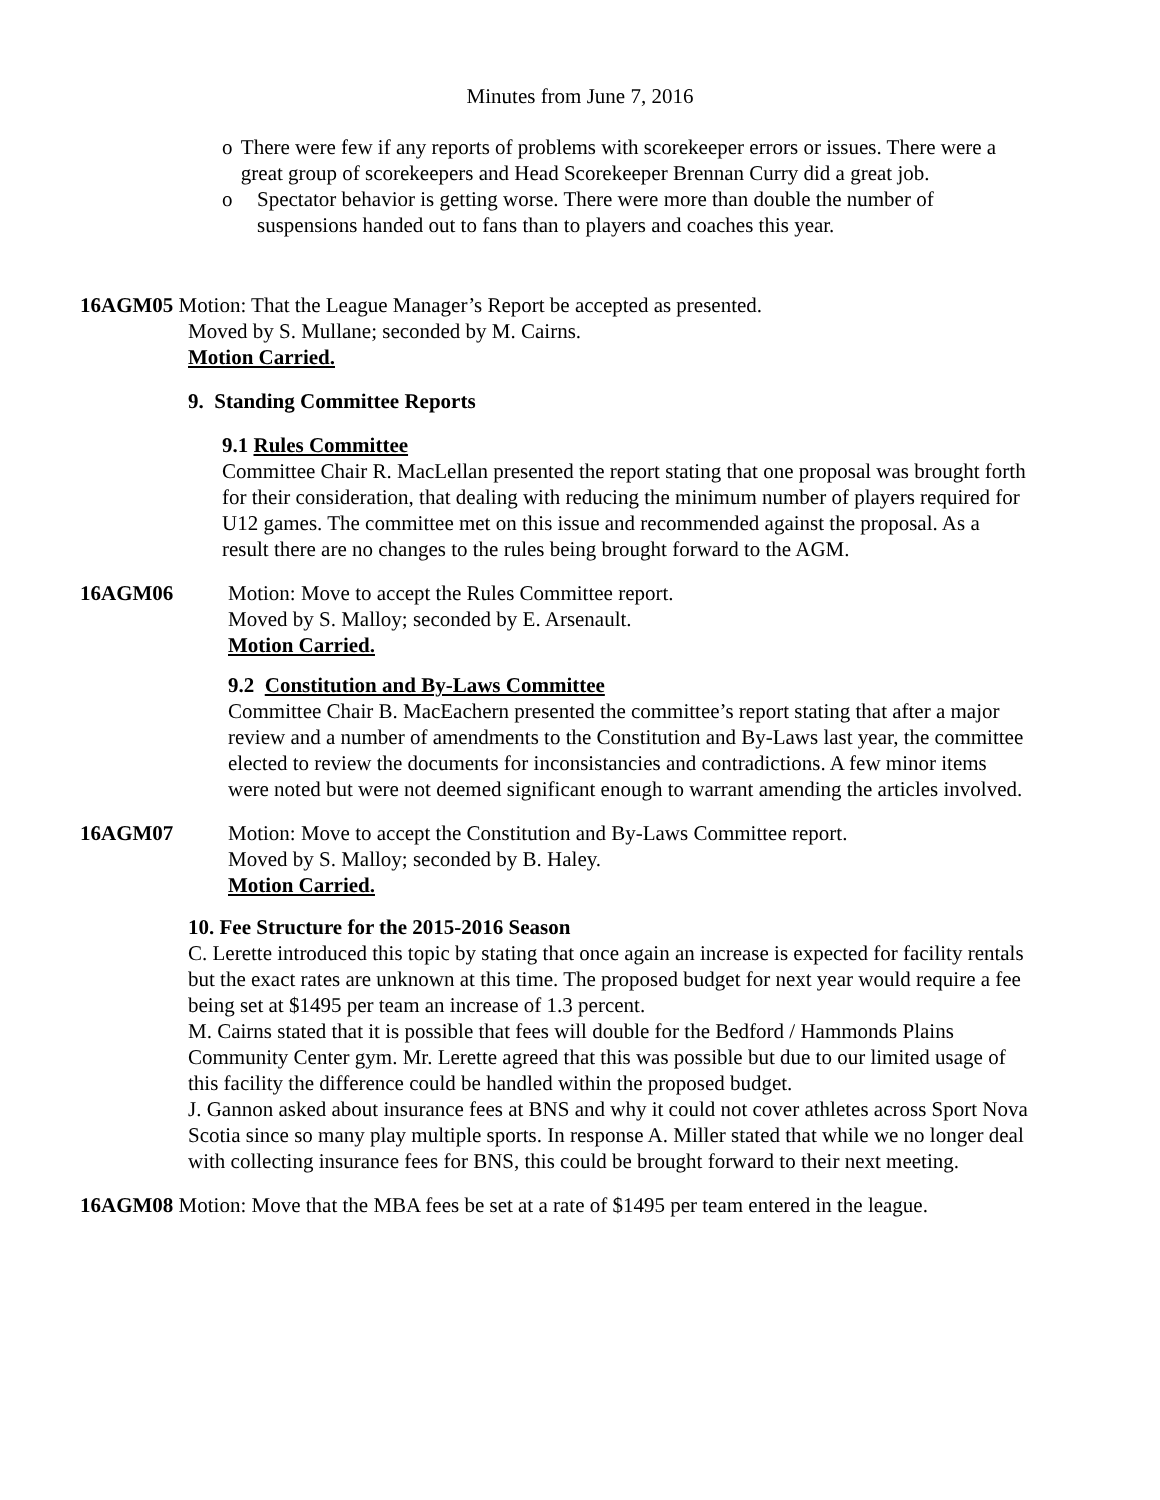Minutes from June 7, 2016
o There were few if any reports of problems with scorekeeper errors or issues. There were a great group of scorekeepers and Head Scorekeeper Brennan Curry did a great job.
o Spectator behavior is getting worse. There were more than double the number of suspensions handed out to fans than to players and coaches this year.
16AGM05 Motion: That the League Manager’s Report be accepted as presented.
Moved by S. Mullane; seconded by M. Cairns.
Motion Carried.
9. Standing Committee Reports
9.1 Rules Committee
Committee Chair R. MacLellan presented the report stating that one proposal was brought forth for their consideration, that dealing with reducing the minimum number of players required for U12 games. The committee met on this issue and recommended against the proposal. As a result there are no changes to the rules being brought forward to the AGM.
16AGM06 Motion: Move to accept the Rules Committee report.
Moved by S. Malloy; seconded by E. Arsenault.
Motion Carried.
9.2 Constitution and By-Laws Committee
Committee Chair B. MacEachern presented the committee’s report stating that after a major review and a number of amendments to the Constitution and By-Laws last year, the committee elected to review the documents for inconsistancies and contradictions. A few minor items were noted but were not deemed significant enough to warrant amending the articles involved.
16AGM07 Motion: Move to accept the Constitution and By-Laws Committee report.
Moved by S. Malloy; seconded by B. Haley.
Motion Carried.
10. Fee Structure for the 2015-2016 Season
C. Lerette introduced this topic by stating that once again an increase is expected for facility rentals but the exact rates are unknown at this time. The proposed budget for next year would require a fee being set at $1495 per team an increase of 1.3 percent.
M. Cairns stated that it is possible that fees will double for the Bedford / Hammonds Plains Community Center gym. Mr. Lerette agreed that this was possible but due to our limited usage of this facility the difference could be handled within the proposed budget.
J. Gannon asked about insurance fees at BNS and why it could not cover athletes across Sport Nova Scotia since so many play multiple sports. In response A. Miller stated that while we no longer deal with collecting insurance fees for BNS, this could be brought forward to their next meeting.
16AGM08 Motion: Move that the MBA fees be set at a rate of $1495 per team entered in the league.